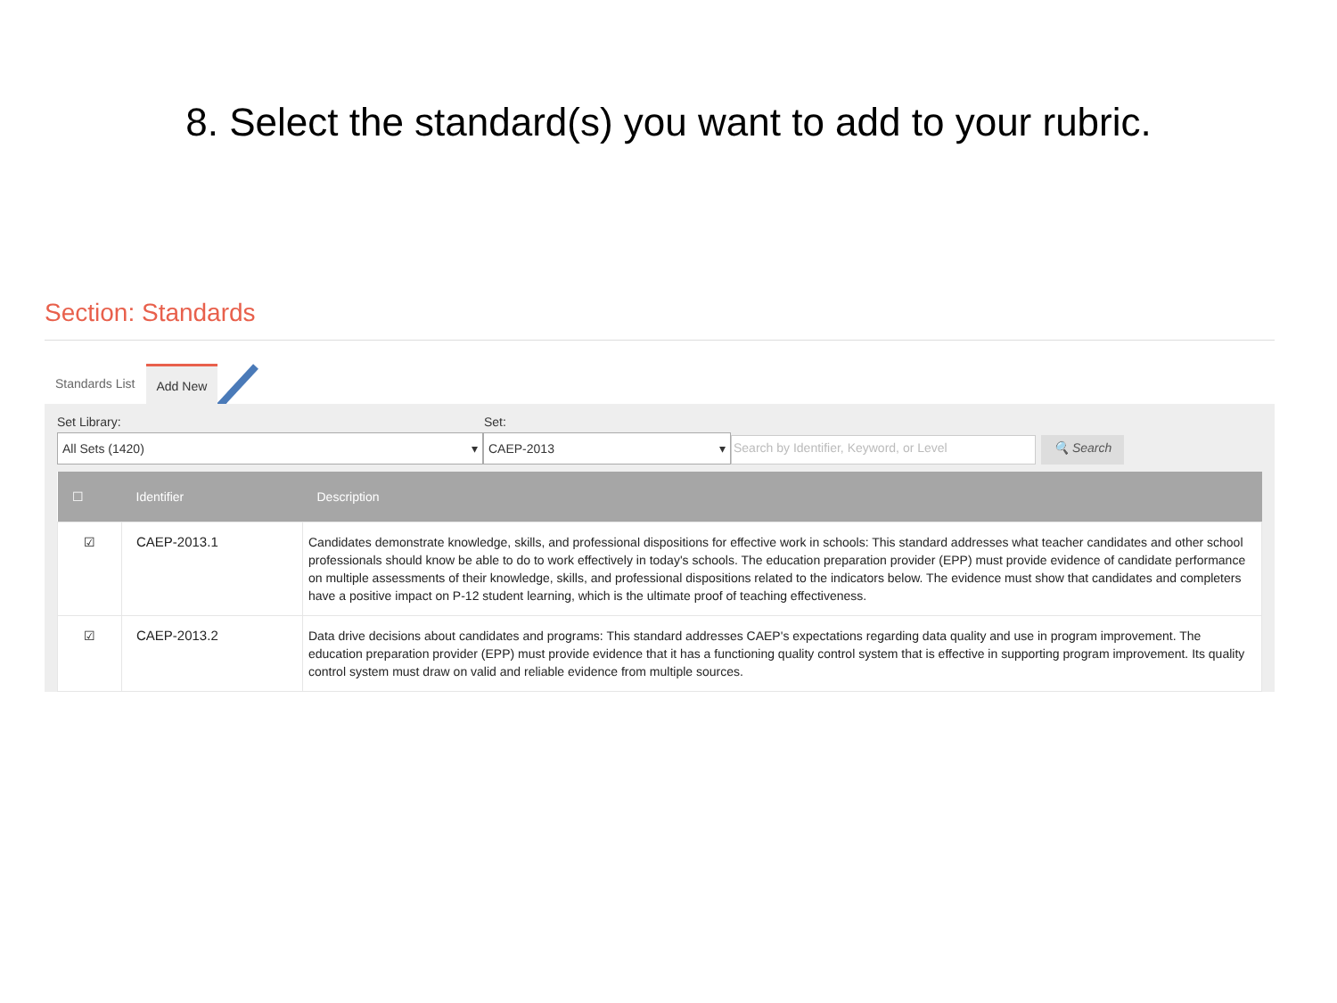8. Select the standard(s) you want to add to your rubric.
Section: Standards
Standards List Add New
Set Library: Set:
All Sets (1420) ▾ CAEP-2013 ▾ Search by Identifier, Keyword, or Level 🔍 Search
| ☐ | Identifier | Description |
| --- | --- | --- |
| ☑ | CAEP-2013.1 | Candidates demonstrate knowledge, skills, and professional dispositions for effective work in schools: This standard addresses what teacher candidates and other school professionals should know be able to do to work effectively in today's schools. The education preparation provider (EPP) must provide evidence of candidate performance on multiple assessments of their knowledge, skills, and professional dispositions related to the indicators below. The evidence must show that candidates and completers have a positive impact on P-12 student learning, which is the ultimate proof of teaching effectiveness. |
| ☑ | CAEP-2013.2 | Data drive decisions about candidates and programs: This standard addresses CAEP's expectations regarding data quality and use in program improvement. The education preparation provider (EPP) must provide evidence that it has a functioning quality control system that is effective in supporting program improvement. Its quality control system must draw on valid and reliable evidence from multiple sources. |